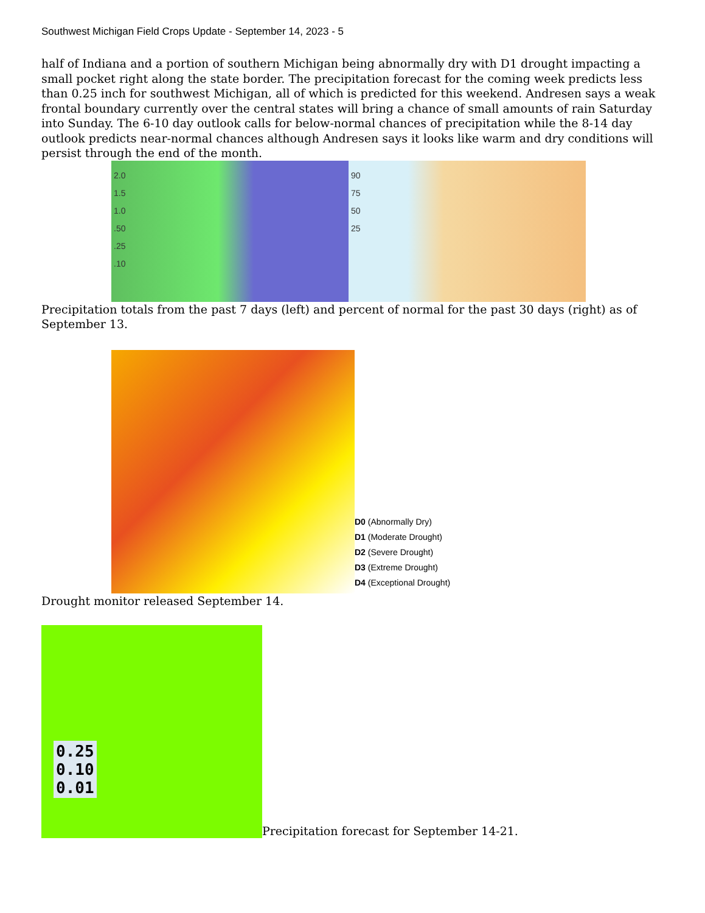Southwest Michigan Field Crops Update - September 14, 2023 - 5
half of Indiana and a portion of southern Michigan being abnormally dry with D1 drought impacting a small pocket right along the state border. The precipitation forecast for the coming week predicts less than 0.25 inch for southwest Michigan, all of which is predicted for this weekend. Andresen says a weak frontal boundary currently over the central states will bring a chance of small amounts of rain Saturday into Sunday. The 6-10 day outlook calls for below-normal chances of precipitation while the 8-14 day outlook predicts near-normal chances although Andresen says it looks like warm and dry conditions will persist through the end of the month.
2.0
1.5
1.0
.50
.25
.10
90
75
50
25
Precipitation totals from the past 7 days (left) and percent of normal for the past 30 days (right) as of September 13.
D0 (Abnormally Dry)
D1 (Moderate Drought)
D2 (Severe Drought)
D3 (Extreme Drought)
D4 (Exceptional Drought)
Drought monitor released September 14.
0.25
0.10
0.01
Precipitation forecast for September 14-21.